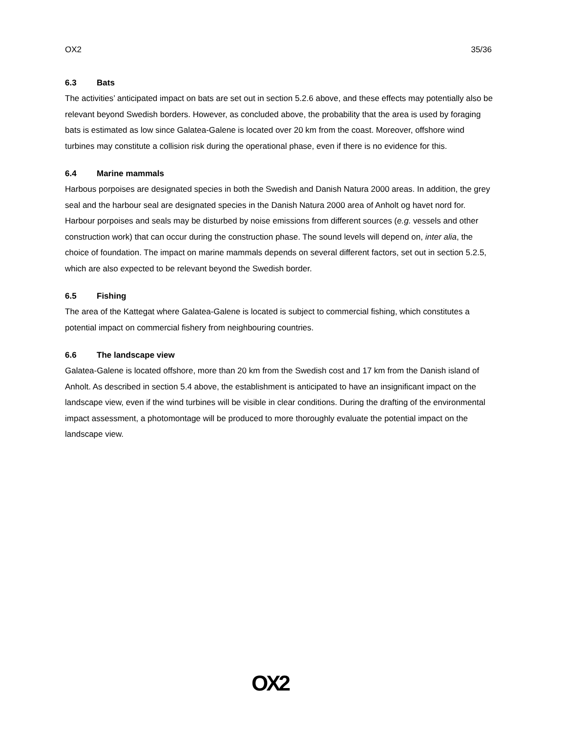OX2 35/36
6.3 Bats
The activities’ anticipated impact on bats are set out in section 5.2.6 above, and these effects may potentially also be relevant beyond Swedish borders. However, as concluded above, the probability that the area is used by foraging bats is estimated as low since Galatea-Galene is located over 20 km from the coast. Moreover, offshore wind turbines may constitute a collision risk during the operational phase, even if there is no evidence for this.
6.4 Marine mammals
Harbous porpoises are designated species in both the Swedish and Danish Natura 2000 areas. In addition, the grey seal and the harbour seal are designated species in the Danish Natura 2000 area of Anholt og havet nord for. Harbour porpoises and seals may be disturbed by noise emissions from different sources (e.g. vessels and other construction work) that can occur during the construction phase. The sound levels will depend on, inter alia, the choice of foundation. The impact on marine mammals depends on several different factors, set out in section 5.2.5, which are also expected to be relevant beyond the Swedish border.
6.5 Fishing
The area of the Kattegat where Galatea-Galene is located is subject to commercial fishing, which constitutes a potential impact on commercial fishery from neighbouring countries.
6.6 The landscape view
Galatea-Galene is located offshore, more than 20 km from the Swedish cost and 17 km from the Danish island of Anholt. As described in section 5.4 above, the establishment is anticipated to have an insignificant impact on the landscape view, even if the wind turbines will be visible in clear conditions. During the drafting of the environmental impact assessment, a photomontage will be produced to more thoroughly evaluate the potential impact on the landscape view.
OX2